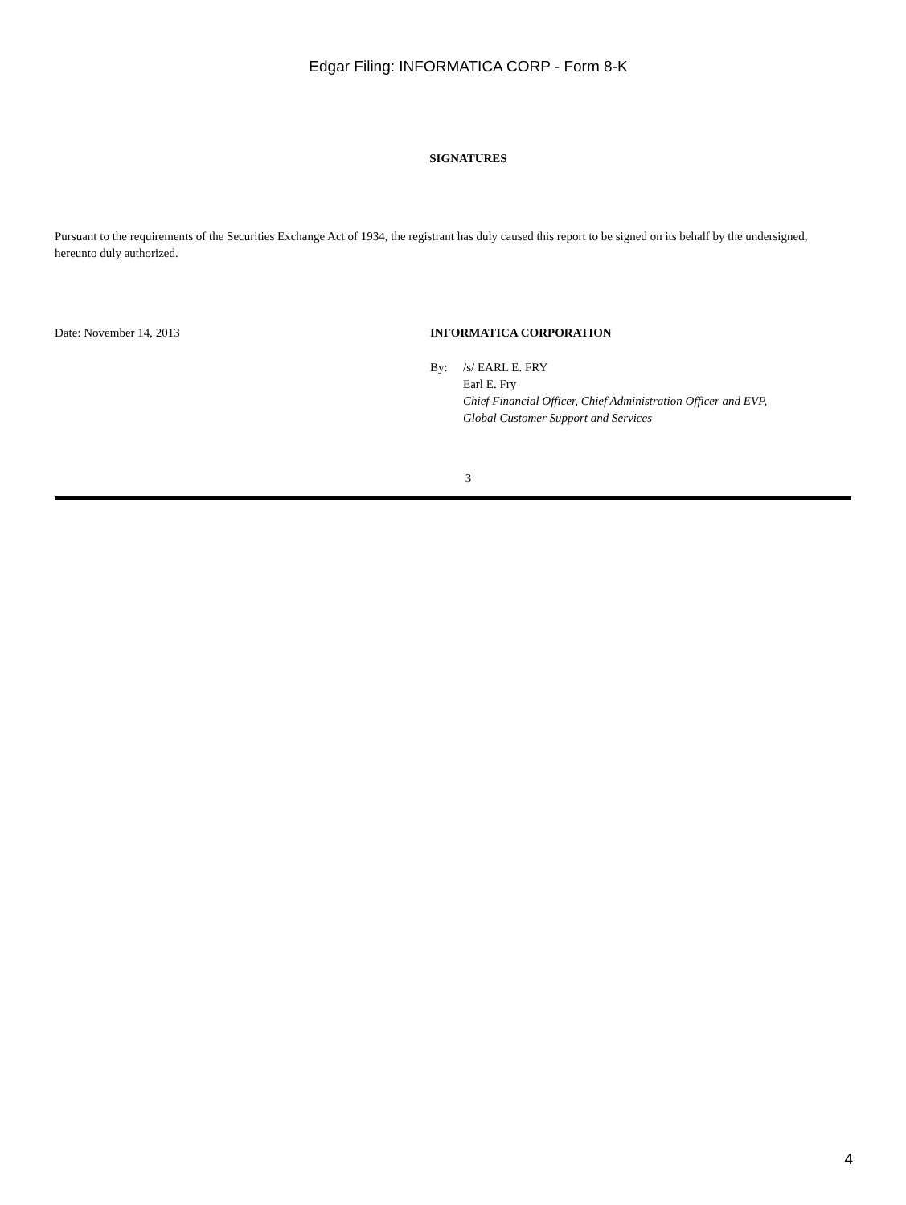Edgar Filing: INFORMATICA CORP - Form 8-K
SIGNATURES
Pursuant to the requirements of the Securities Exchange Act of 1934, the registrant has duly caused this report to be signed on its behalf by the undersigned, hereunto duly authorized.
Date: November 14, 2013 INFORMATICA CORPORATION
By: /s/ EARL E. FRY
Earl E. Fry
Chief Financial Officer, Chief Administration Officer and EVP,
Global Customer Support and Services
3
4